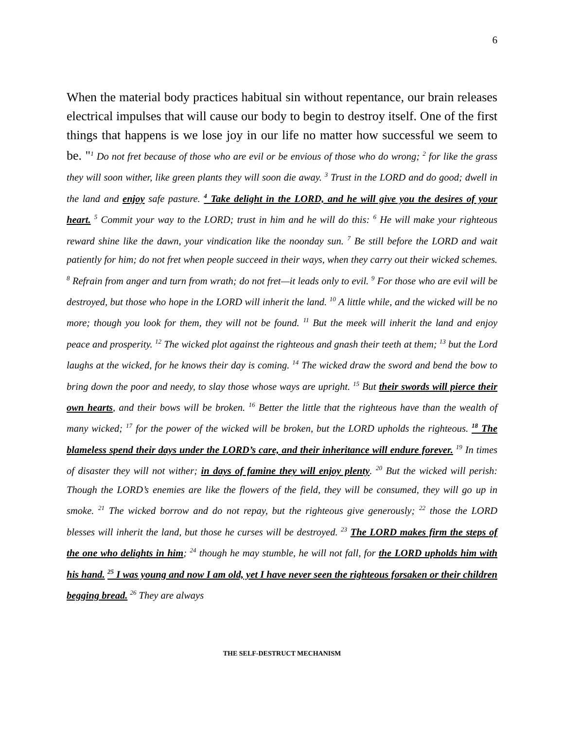6
When the material body practices habitual sin without repentance, our brain releases electrical impulses that will cause our body to begin to destroy itself. One of the first things that happens is we lose joy in our life no matter how successful we seem to be. "
<sup>1</sup> Do not fret because of those who are evil or be envious of those who do wrong; <sup>2</sup> for like the grass they will soon wither, like green plants they will soon die away. <sup>3</sup> Trust in the LORD and do good; dwell in the land and enjoy safe pasture. <sup>4</sup> Take delight in the LORD, and he will give you the desires of your heart. <sup>5</sup> Commit your way to the LORD; trust in him and he will do this: <sup>6</sup> He will make your righteous reward shine like the dawn, your vindication like the noonday sun. <sup>7</sup> Be still before the LORD and wait patiently for him; do not fret when people succeed in their ways, when they carry out their wicked schemes. <sup>8</sup> Refrain from anger and turn from wrath; do not fret—it leads only to evil. <sup>9</sup> For those who are evil will be destroyed, but those who hope in the LORD will inherit the land. <sup>10</sup> A little while, and the wicked will be no more; though you look for them, they will not be found. <sup>11</sup> But the meek will inherit the land and enjoy peace and prosperity. <sup>12</sup> The wicked plot against the righteous and gnash their teeth at them; <sup>13</sup> but the Lord laughs at the wicked, for he knows their day is coming. <sup>14</sup> The wicked draw the sword and bend the bow to bring down the poor and needy, to slay those whose ways are upright. <sup>15</sup> But their swords will pierce their own hearts, and their bows will be broken. <sup>16</sup> Better the little that the righteous have than the wealth of many wicked; <sup>17</sup> for the power of the wicked will be broken, but the LORD upholds the righteous. <sup>18</sup> The blameless spend their days under the LORD’s care, and their inheritance will endure forever. <sup>19</sup> In times of disaster they will not wither; in days of famine they will enjoy plenty. <sup>20</sup> But the wicked will perish: Though the LORD’s enemies are like the flowers of the field, they will be consumed, they will go up in smoke. <sup>21</sup> The wicked borrow and do not repay, but the righteous give generously; <sup>22</sup> those the LORD blesses will inherit the land, but those he curses will be destroyed. <sup>23</sup> The LORD makes firm the steps of the one who delights in him; <sup>24</sup> though he may stumble, he will not fall, for the LORD upholds him with his hand. <sup>25</sup> I was young and now I am old, yet I have never seen the righteous forsaken or their children begging bread. <sup>26</sup> They are always
THE SELF-DESTRUCT MECHANISM